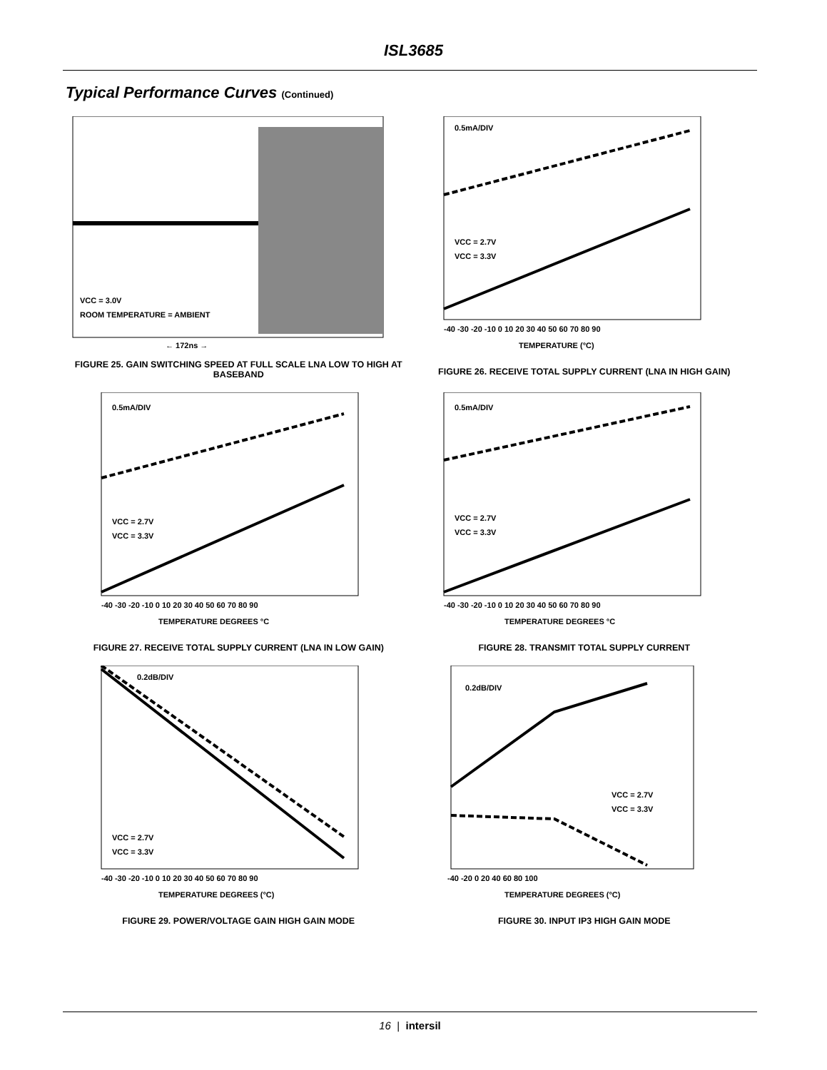ISL3685
Typical Performance Curves (Continued)
VCC = 3.0V
ROOM TEMPERATURE = AMBIENT
← 172ns →
FIGURE 25. GAIN SWITCHING SPEED AT FULL SCALE LNA LOW TO HIGH AT BASEBAND
0.5mA/DIV
VCC = 2.7V
VCC = 3.3V
-40 -30 -20 -10 0 10 20 30 40 50 60 70 80 90
TEMPERATURE (°C)
FIGURE 26. RECEIVE TOTAL SUPPLY CURRENT (LNA IN HIGH GAIN)
0.5mA/DIV
VCC = 2.7V
VCC = 3.3V
-40 -30 -20 -10 0 10 20 30 40 50 60 70 80 90
TEMPERATURE DEGREES °C
FIGURE 27. RECEIVE TOTAL SUPPLY CURRENT (LNA IN LOW GAIN)
0.5mA/DIV
VCC = 2.7V
VCC = 3.3V
-40 -30 -20 -10 0 10 20 30 40 50 60 70 80 90
TEMPERATURE DEGREES °C
FIGURE 28. TRANSMIT TOTAL SUPPLY CURRENT
0.2dB/DIV
VCC = 2.7V
VCC = 3.3V
-40 -30 -20 -10 0 10 20 30 40 50 60 70 80 90
TEMPERATURE DEGREES (°C)
FIGURE 29. POWER/VOLTAGE GAIN HIGH GAIN MODE
0.2dB/DIV
VCC = 2.7V
VCC = 3.3V
-40 -20 0 20 40 60 80 100
TEMPERATURE DEGREES (°C)
FIGURE 30. INPUT IP3 HIGH GAIN MODE
16 | intersil